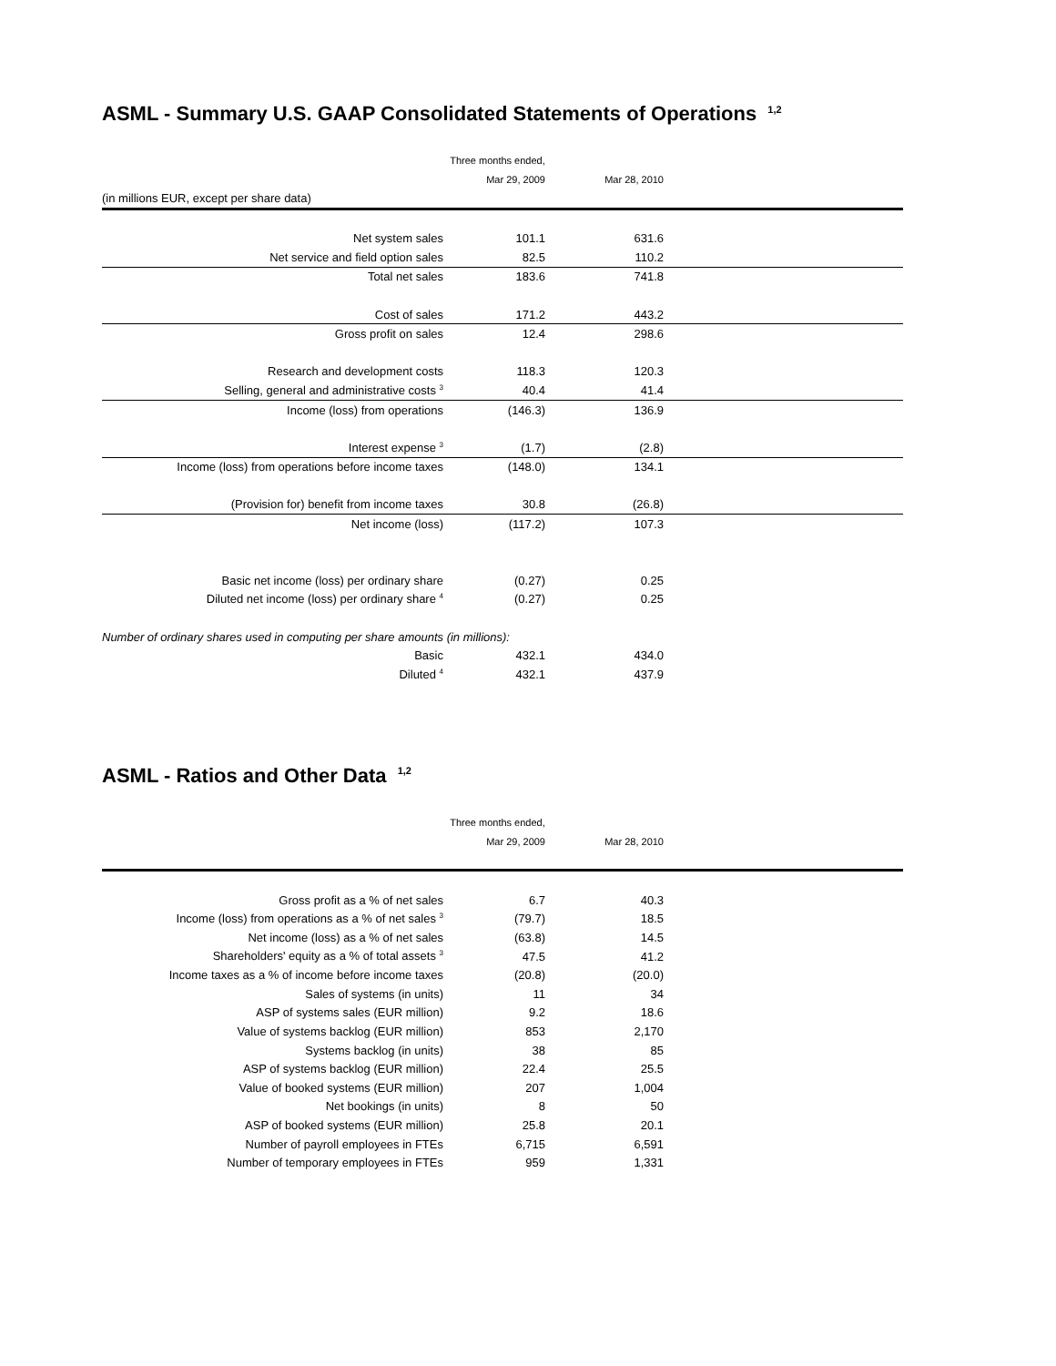ASML - Summary U.S. GAAP Consolidated Statements of Operations <sup>1,2</sup>
| | Three months ended, | | |
| | Mar 29, 2009 | Mar 28, 2010 | |
| (in millions EUR, except per share data) | | | |
| Net system sales | 101.1 | 631.6 | |
| Net service and field option sales | 82.5 | 110.2 | |
| Total net sales | 183.6 | 741.8 | |
| Cost of sales | 171.2 | 443.2 | |
| Gross profit on sales | 12.4 | 298.6 | |
| Research and development costs | 118.3 | 120.3 | |
| Selling, general and administrative costs <sup>3</sup> | 40.4 | 41.4 | |
| Income (loss) from operations | (146.3) | 136.9 | |
| Interest expense <sup>3</sup> | (1.7) | (2.8) | |
| Income (loss) from operations before income taxes | (148.0) | 134.1 | |
| (Provision for) benefit from income taxes | 30.8 | (26.8) | |
| Net income (loss) | (117.2) | 107.3 | |
| Basic net income (loss) per ordinary share | (0.27) | 0.25 | |
| Diluted net income (loss) per ordinary share <sup>4</sup> | (0.27) | 0.25 | |
| Number of ordinary shares used in computing per share amounts (in millions): | | | |
| Basic | 432.1 | 434.0 | |
| Diluted <sup>4</sup> | 432.1 | 437.9 | |
ASML - Ratios and Other Data <sup>1,2</sup>
| | Three months ended, | | |
| | Mar 29, 2009 | Mar 28, 2010 | |
| Gross profit as a % of net sales | 6.7 | 40.3 | |
| Income (loss) from operations as a % of net sales <sup>3</sup> | (79.7) | 18.5 | |
| Net income (loss) as a % of net sales | (63.8) | 14.5 | |
| Shareholders' equity as a % of total assets <sup>3</sup> | 47.5 | 41.2 | |
| Income taxes as a % of income before income taxes | (20.8) | (20.0) | |
| Sales of systems (in units) | 11 | 34 | |
| ASP of systems sales (EUR million) | 9.2 | 18.6 | |
| Value of systems backlog (EUR million) | 853 | 2,170 | |
| Systems backlog (in units) | 38 | 85 | |
| ASP of systems backlog (EUR million) | 22.4 | 25.5 | |
| Value of booked systems (EUR million) | 207 | 1,004 | |
| Net bookings (in units) | 8 | 50 | |
| ASP of booked systems (EUR million) | 25.8 | 20.1 | |
| Number of payroll employees in FTEs | 6,715 | 6,591 | |
| Number of temporary employees in FTEs | 959 | 1,331 | |